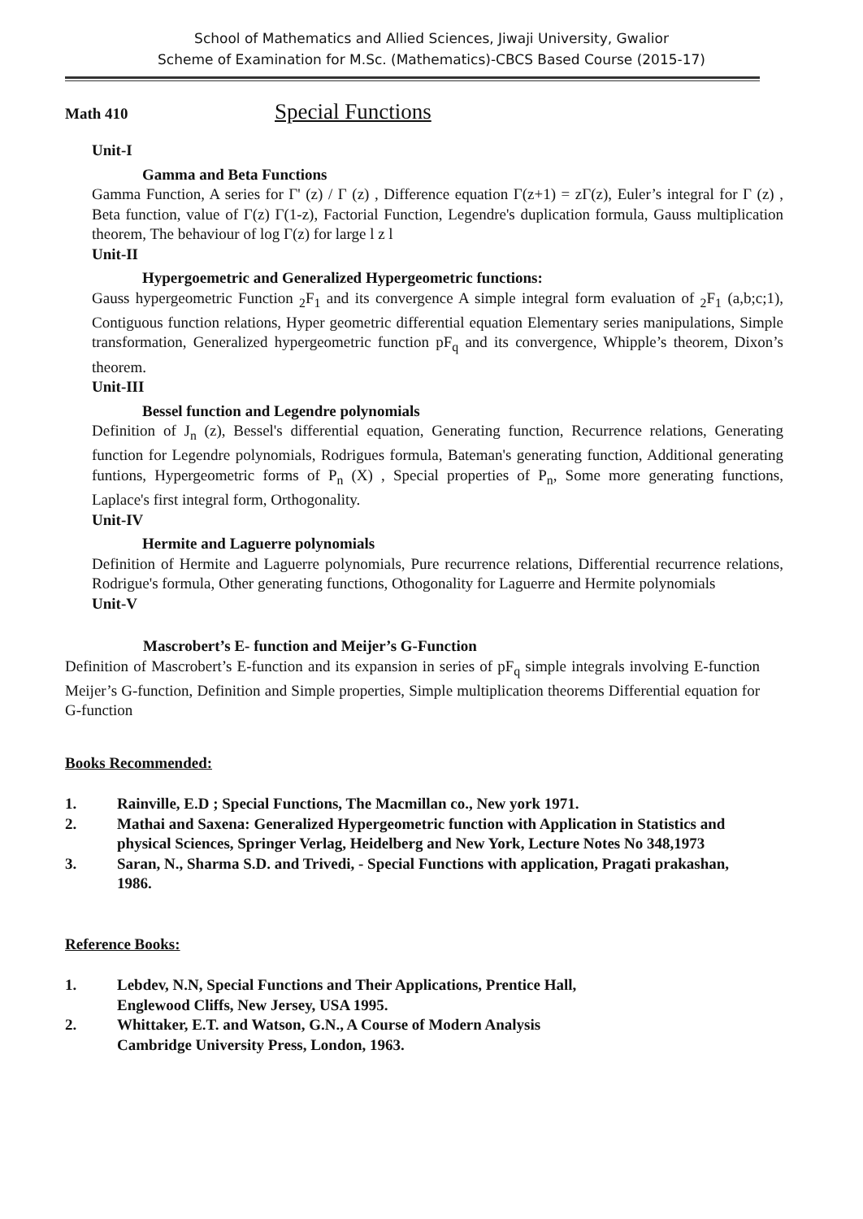School of Mathematics and Allied Sciences, Jiwaji University, Gwalior
Scheme of Examination for M.Sc. (Mathematics)-CBCS Based Course (2015-17)
Math 410 Special Functions
Unit-I
Gamma and Beta Functions
Gamma Function, A series for Γ' (z) / Γ (z) , Difference equation Γ(z+1) = zΓ(z), Euler’s integral for Γ (z) , Beta function, value of Γ(z) Γ(1-z), Factorial Function, Legendre's duplication formula, Gauss multiplication theorem, The behaviour of log Γ(z) for large l z l
Unit-II
Hypergoemetric and Generalized Hypergeometric functions:
Gauss hypergeometric Function <sub>2</sub>F<sub>1</sub> and its convergence A simple integral form evaluation of <sub>2</sub>F<sub>1</sub> (a,b;c;1), Contiguous function relations, Hyper geometric differential equation Elementary series manipulations, Simple transformation, Generalized hypergeometric function pF<sub>q</sub> and its convergence, Whipple’s theorem, Dixon’s theorem.
Unit-III
Bessel function and Legendre polynomials
Definition of J<sub>n</sub> (z), Bessel's differential equation, Generating function, Recurrence relations, Generating function for Legendre polynomials, Rodrigues formula, Bateman's generating function, Additional generating funtions, Hypergeometric forms of P<sub>n</sub> (X) , Special properties of P<sub>n</sub>, Some more generating functions, Laplace's first integral form, Orthogonality.
Unit-IV
Hermite and Laguerre polynomials
Definition of Hermite and Laguerre polynomials, Pure recurrence relations, Differential recurrence relations, Rodrigue's formula, Other generating functions, Othogonality for Laguerre and Hermite polynomials
Unit-V
Mascrobert’s E- function and Meijer’s G-Function
Definition of Mascrobert’s E-function and its expansion in series of pF<sub>q</sub> simple integrals involving E-function Meijer’s G-function, Definition and Simple properties, Simple multiplication theorems Differential equation for G-function
Books Recommended:
1. Rainville, E.D ; Special Functions, The Macmillan co., New york 1971.
2. Mathai and Saxena: Generalized Hypergeometric function with Application in Statistics and physical Sciences, Springer Verlag, Heidelberg and New York, Lecture Notes No 348,1973
3. Saran, N., Sharma S.D. and Trivedi, - Special Functions with application, Pragati prakashan, 1986.
Reference Books:
1. Lebdev, N.N, Special Functions and Their Applications, Prentice Hall,
Englewood Cliffs, New Jersey, USA 1995.
2. Whittaker, E.T. and Watson, G.N., A Course of Modern Analysis
Cambridge University Press, London, 1963.